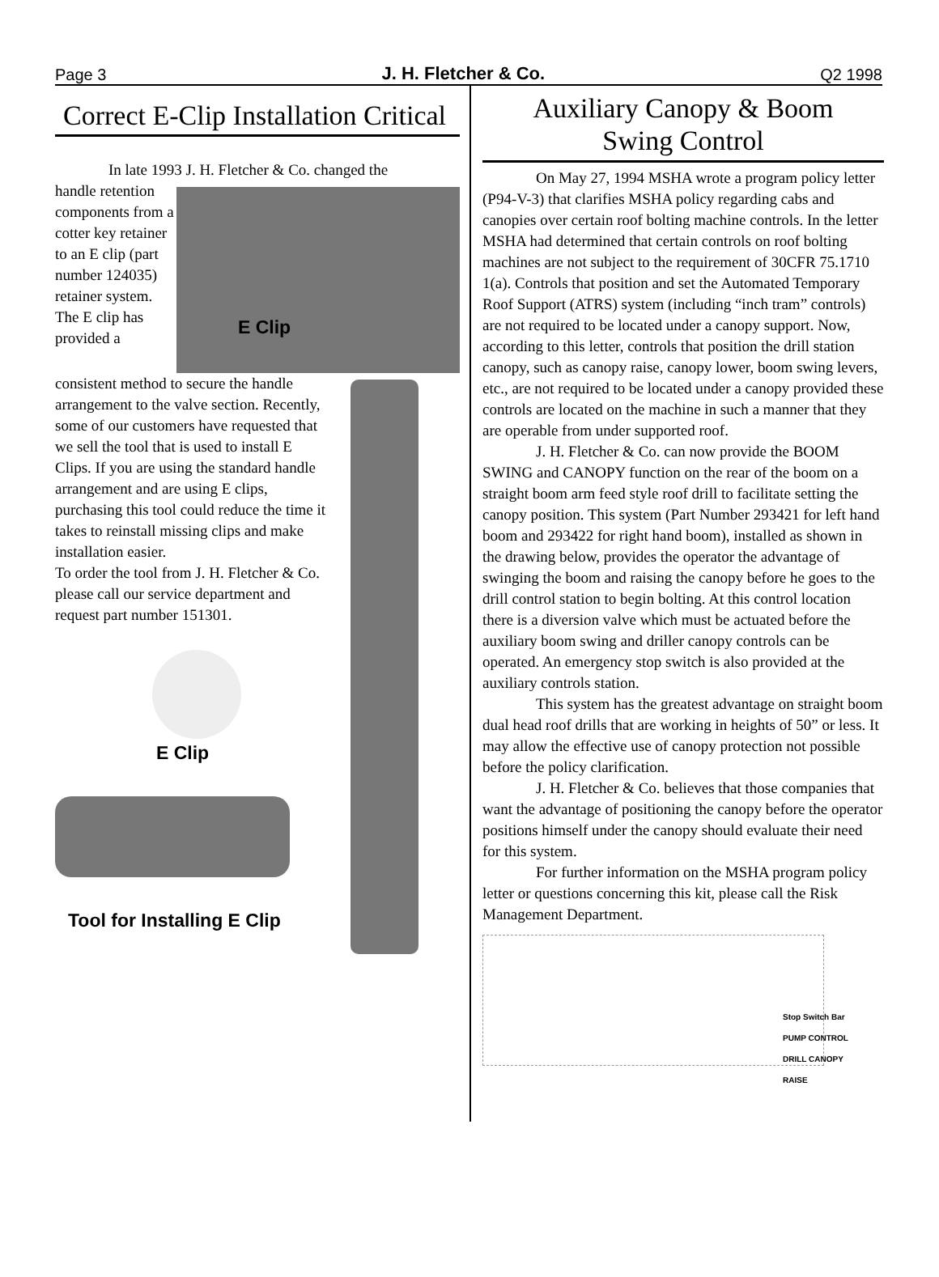Page 3 J. H. Fletcher & Co. Q2 1998
Correct E-Clip Installation Critical
In late 1993 J. H. Fletcher & Co. changed the
handle retention components from a cotter key retainer to an E clip (part number 124035) retainer system. The E clip has provided a
E Clip
consistent method to secure the handle arrangement to the valve section. Recently, some of our customers have requested that we sell the tool that is used to install E Clips. If you are using the standard handle arrangement and are using E clips, purchasing this tool could reduce the time it takes to reinstall missing clips and make installation easier.
To order the tool from J. H. Fletcher & Co. please call our service department and request part number 151301.
E Clip
Tool for Installing E Clip
Auxiliary Canopy & Boom
Swing Control
On May 27, 1994 MSHA wrote a program policy letter (P94-V-3) that clarifies MSHA policy regarding cabs and canopies over certain roof bolting machine controls. In the letter MSHA had determined that certain controls on roof bolting machines are not subject to the requirement of 30CFR 75.1710 1(a). Controls that position and set the Automated Temporary Roof Support (ATRS) system (including “inch tram” controls) are not required to be located under a canopy support. Now, according to this letter, controls that position the drill station canopy, such as canopy raise, canopy lower, boom swing levers, etc., are not required to be located under a canopy provided these controls are located on the machine in such a manner that they are operable from under supported roof.
J. H. Fletcher & Co. can now provide the BOOM SWING and CANOPY function on the rear of the boom on a straight boom arm feed style roof drill to facilitate setting the canopy position. This system (Part Number 293421 for left hand boom and 293422 for right hand boom), installed as shown in the drawing below, provides the operator the advantage of swinging the boom and raising the canopy before he goes to the drill control station to begin bolting. At this control location there is a diversion valve which must be actuated before the auxiliary boom swing and driller canopy controls can be operated. An emergency stop switch is also provided at the auxiliary controls station.
This system has the greatest advantage on straight boom dual head roof drills that are working in heights of 50” or less. It may allow the effective use of canopy protection not possible before the policy clarification.
J. H. Fletcher & Co. believes that those companies that want the advantage of positioning the canopy before the operator positions himself under the canopy should evaluate their need for this system.
For further information on the MSHA program policy letter or questions concerning this kit, please call the Risk Management Department.
Stop Switch Bar
PUMP CONTROL
DRILL CANOPY RAISE